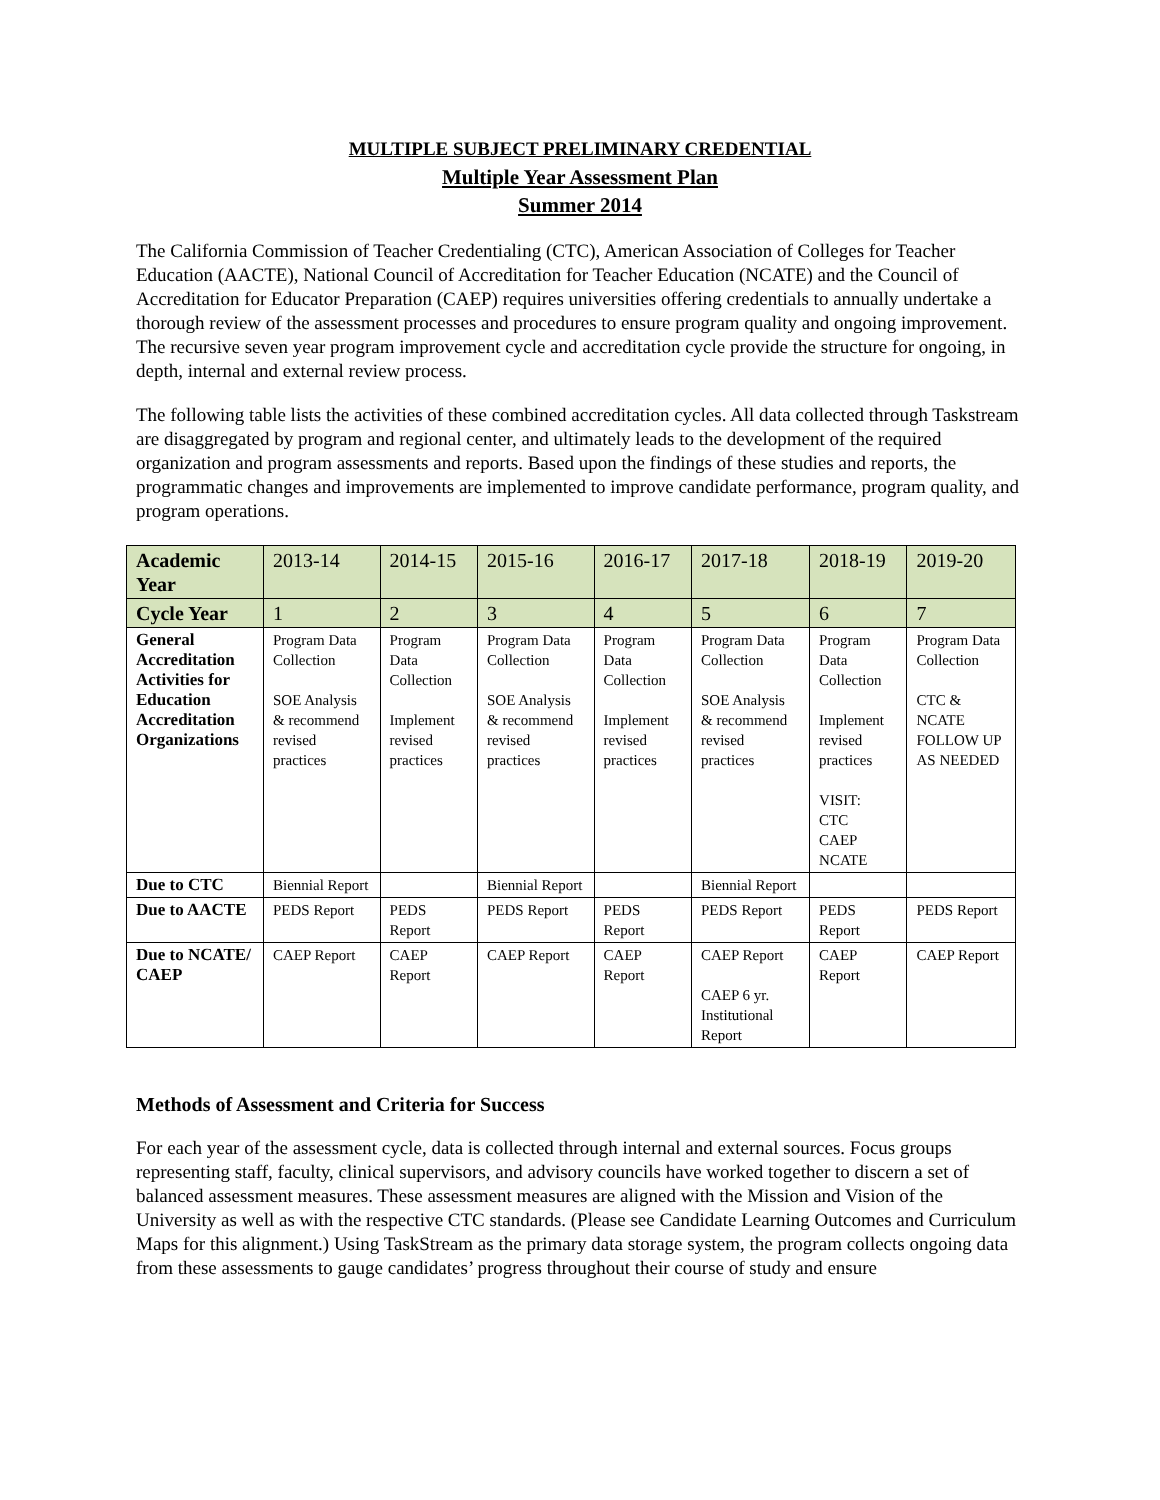MULTIPLE SUBJECT PRELIMINARY CREDENTIAL
Multiple Year Assessment Plan
Summer 2014
The California Commission of Teacher Credentialing (CTC), American Association of Colleges for Teacher Education (AACTE), National Council of Accreditation for Teacher Education (NCATE) and the Council of Accreditation for Educator Preparation (CAEP) requires universities offering credentials to annually undertake a thorough review of the assessment processes and procedures to ensure program quality and ongoing improvement. The recursive seven year program improvement cycle and accreditation cycle provide the structure for ongoing, in depth, internal and external review process.
The following table lists the activities of these combined accreditation cycles. All data collected through Taskstream are disaggregated by program and regional center, and ultimately leads to the development of the required organization and program assessments and reports. Based upon the findings of these studies and reports, the programmatic changes and improvements are implemented to improve candidate performance, program quality, and program operations.
| Academic Year | 2013-14 | 2014-15 | 2015-16 | 2016-17 | 2017-18 | 2018-19 | 2019-20 |
| Cycle Year | 1 | 2 | 3 | 4 | 5 | 6 | 7 |
| General Accreditation Activities for Education Accreditation Organizations | Program Data Collection SOE Analysis & recommend revised practices | Program Data Collection Implement revised practices | Program Data Collection SOE Analysis & recommend revised practices | Program Data Collection Implement revised practices | Program Data Collection SOE Analysis & recommend revised practices | Program Data Collection Implement revised practices VISIT: CTC CAEP NCATE | Program Data Collection CTC & NCATE FOLLOW UP AS NEEDED |
| Due to CTC | Biennial Report | | Biennial Report | | Biennial Report | | |
| Due to AACTE | PEDS Report | PEDS Report | PEDS Report | PEDS Report | PEDS Report | PEDS Report | PEDS Report |
| Due to NCATE/ CAEP | CAEP Report | CAEP Report | CAEP Report | CAEP Report | CAEP Report CAEP 6 yr. Institutional Report | CAEP Report | CAEP Report |
Methods of Assessment and Criteria for Success
For each year of the assessment cycle, data is collected through internal and external sources. Focus groups representing staff, faculty, clinical supervisors, and advisory councils have worked together to discern a set of balanced assessment measures. These assessment measures are aligned with the Mission and Vision of the University as well as with the respective CTC standards. (Please see Candidate Learning Outcomes and Curriculum Maps for this alignment.) Using TaskStream as the primary data storage system, the program collects ongoing data from these assessments to gauge candidates’ progress throughout their course of study and ensure